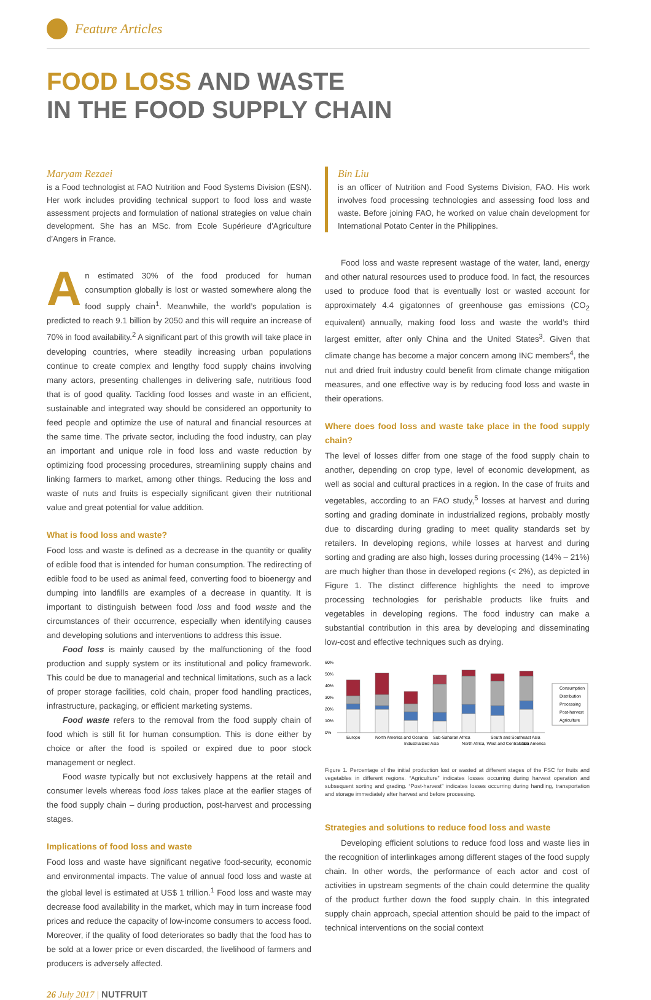Feature Articles
FOOD LOSS AND WASTE
IN THE FOOD SUPPLY CHAIN
Maryam Rezaei
is a Food technologist at FAO Nutrition and Food Systems Division (ESN). Her work includes providing technical support to food loss and waste assessment projects and formulation of national strategies on value chain development. She has an MSc. from Ecole Supérieure d’Agriculture d’Angers in France.
An estimated 30% of the food produced for human consumption globally is lost or wasted somewhere along the food supply chain<sup>1</sup>. Meanwhile, the world’s population is predicted to reach 9.1 billion by 2050 and this will require an increase of 70% in food availability.<sup>2</sup> A significant part of this growth will take place in developing countries, where steadily increasing urban populations continue to create complex and lengthy food supply chains involving many actors, presenting challenges in delivering safe, nutritious food that is of good quality. Tackling food losses and waste in an efficient, sustainable and integrated way should be considered an opportunity to feed people and optimize the use of natural and financial resources at the same time. The private sector, including the food industry, can play an important and unique role in food loss and waste reduction by optimizing food processing procedures, streamlining supply chains and linking farmers to market, among other things. Reducing the loss and waste of nuts and fruits is especially significant given their nutritional value and great potential for value addition.
What is food loss and waste?
Food loss and waste is defined as a decrease in the quantity or quality of edible food that is intended for human consumption. The redirecting of edible food to be used as animal feed, converting food to bioenergy and dumping into landfills are examples of a decrease in quantity. It is important to distinguish between food loss and food waste and the circumstances of their occurrence, especially when identifying causes and developing solutions and interventions to address this issue.
Food loss is mainly caused by the malfunctioning of the food production and supply system or its institutional and policy framework. This could be due to managerial and technical limitations, such as a lack of proper storage facilities, cold chain, proper food handling practices, infrastructure, packaging, or efficient marketing systems.
Food waste refers to the removal from the food supply chain of food which is still fit for human consumption. This is done either by choice or after the food is spoiled or expired due to poor stock management or neglect.
Food waste typically but not exclusively happens at the retail and consumer levels whereas food loss takes place at the earlier stages of the food supply chain – during production, post-harvest and processing stages.
Implications of food loss and waste
Food loss and waste have significant negative food-security, economic and environmental impacts. The value of annual food loss and waste at the global level is estimated at US$ 1 trillion.<sup>1</sup> Food loss and waste may decrease food availability in the market, which may in turn increase food prices and reduce the capacity of low-income consumers to access food. Moreover, if the quality of food deteriorates so badly that the food has to be sold at a lower price or even discarded, the livelihood of farmers and producers is adversely affected.
Bin Liu
is an officer of Nutrition and Food Systems Division, FAO. His work involves food processing technologies and assessing food loss and waste. Before joining FAO, he worked on value chain development for International Potato Center in the Philippines.
Food loss and waste represent wastage of the water, land, energy and other natural resources used to produce food. In fact, the resources used to produce food that is eventually lost or wasted account for approximately 4.4 gigatonnes of greenhouse gas emissions (CO<sub>2</sub> equivalent) annually, making food loss and waste the world’s third largest emitter, after only China and the United States<sup>3</sup>. Given that climate change has become a major concern among INC members<sup>4</sup>, the nut and dried fruit industry could benefit from climate change mitigation measures, and one effective way is by reducing food loss and waste in their operations.
Where does food loss and waste take place in the food supply chain?
The level of losses differ from one stage of the food supply chain to another, depending on crop type, level of economic development, as well as social and cultural practices in a region. In the case of fruits and vegetables, according to an FAO study,<sup>5</sup> losses at harvest and during sorting and grading dominate in industrialized regions, probably mostly due to discarding during grading to meet quality standards set by retailers. In developing regions, while losses at harvest and during sorting and grading are also high, losses during processing (14% – 21%) are much higher than those in developed regions (< 2%), as depicted in Figure 1. The distinct difference highlights the need to improve processing technologies for perishable products like fruits and vegetables in developing regions. The food industry can make a substantial contribution in this area by developing and disseminating low-cost and effective techniques such as drying.
60%
50%
40%
30%
20%
10%
0%
Europe
North America and Oceania
Industrialized Asia
Sub-Saharan Africa
North Africa, West and Central Asia
South and Southeast Asia
Latin America
Consumption
Distribution
Processing
Post-harvest
Agriculture
Figure 1. Percentage of the initial production lost or wasted at different stages of the FSC for fruits and vegetables in different regions. “Agriculture” indicates losses occurring during harvest operation and subsequent sorting and grading. “Post-harvest” indicates losses occurring during handling, transportation and storage immediately after harvest and before processing.
Strategies and solutions to reduce food loss and waste
Developing efficient solutions to reduce food loss and waste lies in the recognition of interlinkages among different stages of the food supply chain. In other words, the performance of each actor and cost of activities in upstream segments of the chain could determine the quality of the product further down the food supply chain. In this integrated supply chain approach, special attention should be paid to the impact of technical interventions on the social context
26 July 2017 | NUTFRUIT